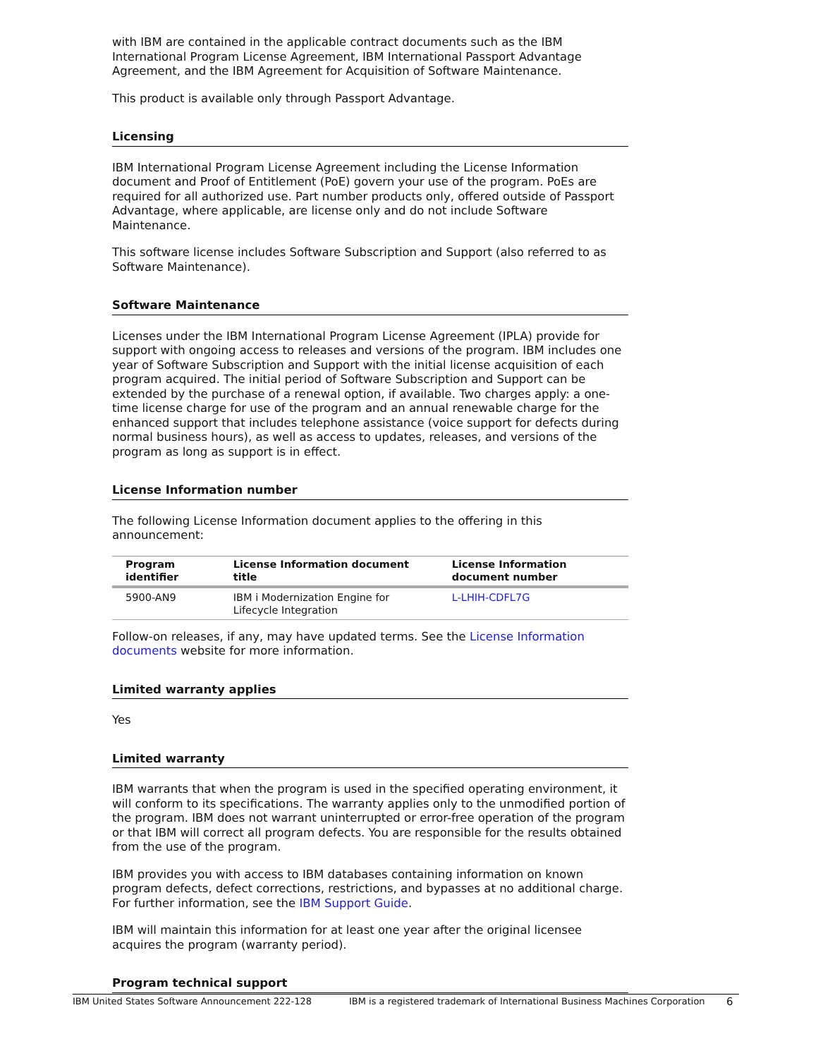with IBM are contained in the applicable contract documents such as the IBM International Program License Agreement, IBM International Passport Advantage Agreement, and the IBM Agreement for Acquisition of Software Maintenance.
This product is available only through Passport Advantage.
Licensing
IBM International Program License Agreement including the License Information document and Proof of Entitlement (PoE) govern your use of the program. PoEs are required for all authorized use. Part number products only, offered outside of Passport Advantage, where applicable, are license only and do not include Software Maintenance.
This software license includes Software Subscription and Support (also referred to as Software Maintenance).
Software Maintenance
Licenses under the IBM International Program License Agreement (IPLA) provide for support with ongoing access to releases and versions of the program. IBM includes one year of Software Subscription and Support with the initial license acquisition of each program acquired. The initial period of Software Subscription and Support can be extended by the purchase of a renewal option, if available. Two charges apply: a one-time license charge for use of the program and an annual renewable charge for the enhanced support that includes telephone assistance (voice support for defects during normal business hours), as well as access to updates, releases, and versions of the program as long as support is in effect.
License Information number
The following License Information document applies to the offering in this announcement:
| Program identifier | License Information document title | License Information document number |
| --- | --- | --- |
| 5900-AN9 | IBM i Modernization Engine for Lifecycle Integration | L-LHIH-CDFL7G |
Follow-on releases, if any, may have updated terms. See the License Information documents website for more information.
Limited warranty applies
Yes
Limited warranty
IBM warrants that when the program is used in the specified operating environment, it will conform to its specifications. The warranty applies only to the unmodified portion of the program. IBM does not warrant uninterrupted or error-free operation of the program or that IBM will correct all program defects. You are responsible for the results obtained from the use of the program.
IBM provides you with access to IBM databases containing information on known program defects, defect corrections, restrictions, and bypasses at no additional charge. For further information, see the IBM Support Guide.
IBM will maintain this information for at least one year after the original licensee acquires the program (warranty period).
Program technical support
IBM United States Software Announcement 222-128 IBM is a registered trademark of International Business Machines Corporation 6